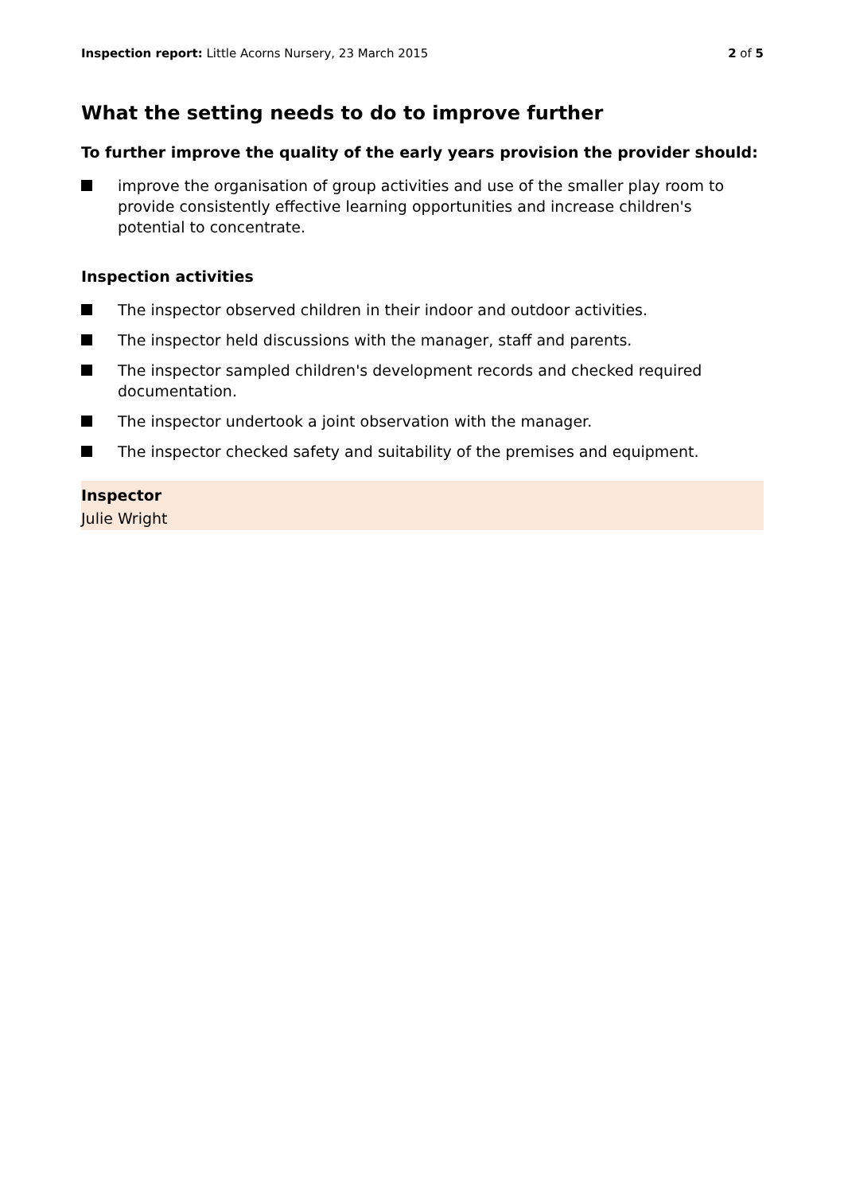Inspection report: Little Acorns Nursery, 23 March 2015
2 of 5
What the setting needs to do to improve further
To further improve the quality of the early years provision the provider should:
improve the organisation of group activities and use of the smaller play room to provide consistently effective learning opportunities and increase children's potential to concentrate.
Inspection activities
The inspector observed children in their indoor and outdoor activities.
The inspector held discussions with the manager, staff and parents.
The inspector sampled children's development records and checked required documentation.
The inspector undertook a joint observation with the manager.
The inspector checked safety and suitability of the premises and equipment.
Inspector
Julie Wright